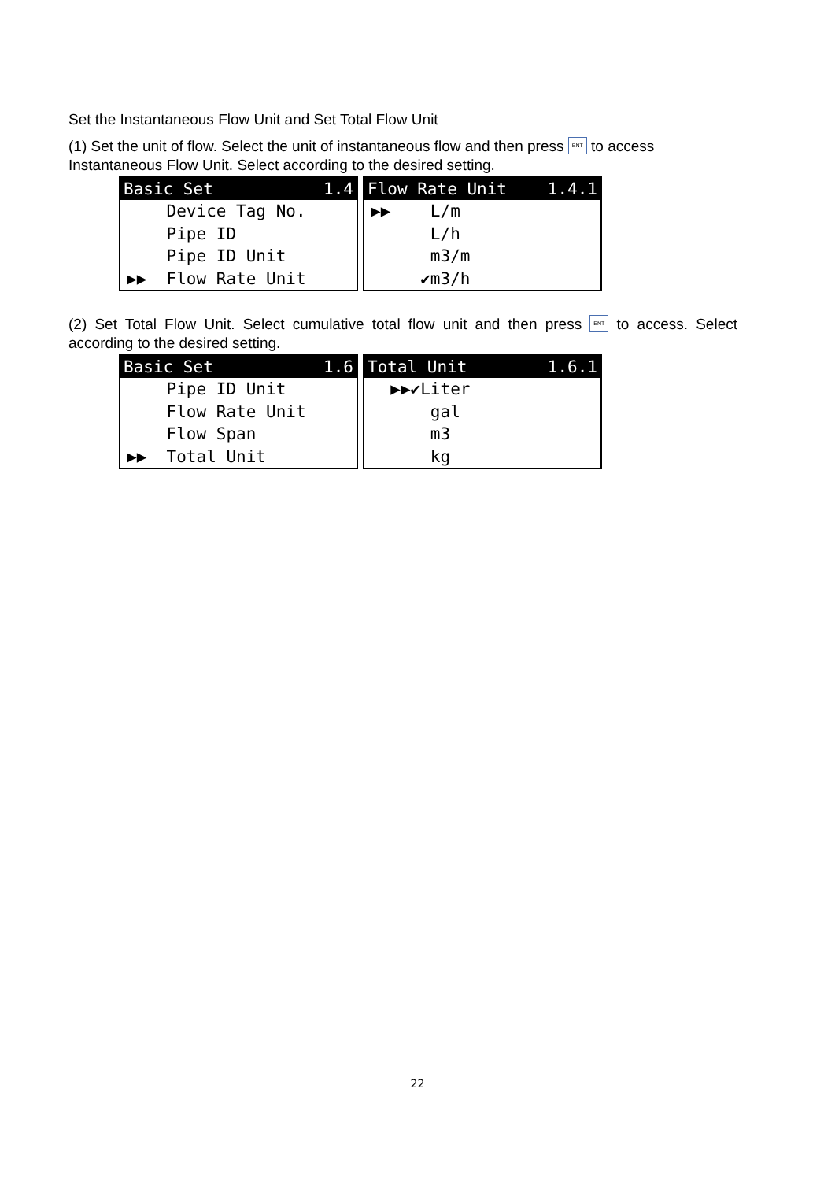Set the Instantaneous Flow Unit and Set Total Flow Unit
(1) Set the unit of flow. Select the unit of instantaneous flow and then press ENT to access Instantaneous Flow Unit. Select according to the desired setting.
Basic Set 1.4
Device Tag No.
Pipe ID
Pipe ID Unit
▶▶ Flow Rate Unit
Flow Rate Unit 1.4.1
▶▶ L/m
L/h
m3/m
✔m3/h
(2) Set Total Flow Unit. Select cumulative total flow unit and then press ENT to access. Select according to the desired setting.
Basic Set 1.6
Pipe ID Unit
Flow Rate Unit
Flow Span
▶▶ Total Unit
Total Unit 1.6.1
▶▶✔Liter
gal
m3
kg
22